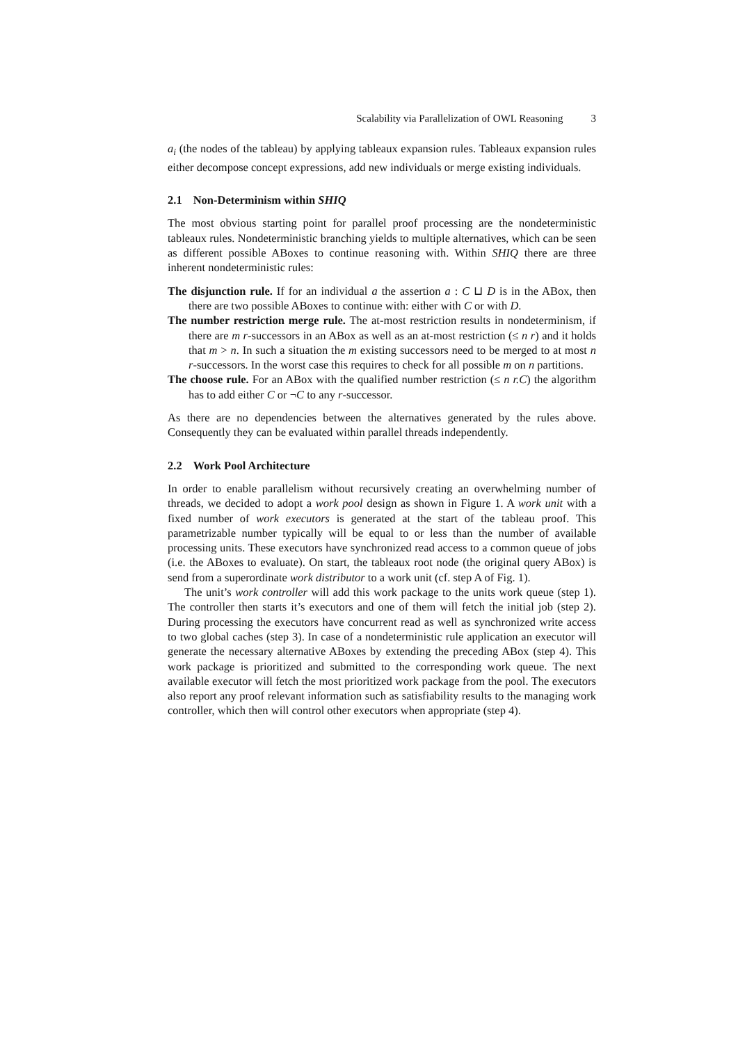Scalability via Parallelization of OWL Reasoning 3
a<sub>i</sub> (the nodes of the tableau) by applying tableaux expansion rules. Tableaux expansion rules either decompose concept expressions, add new individuals or merge existing individuals.
2.1 Non-Determinism within SHIQ
The most obvious starting point for parallel proof processing are the nondeterministic tableaux rules. Nondeterministic branching yields to multiple alternatives, which can be seen as different possible ABoxes to continue reasoning with. Within SHIQ there are three inherent nondeterministic rules:
The disjunction rule. If for an individual a the assertion a : C ⊔ D is in the ABox, then there are two possible ABoxes to continue with: either with C or with D.
The number restriction merge rule. The at-most restriction results in nondeterminism, if there are m r-successors in an ABox as well as an at-most restriction (≤ n r) and it holds that m > n. In such a situation the m existing successors need to be merged to at most n r-successors. In the worst case this requires to check for all possible m on n partitions.
The choose rule. For an ABox with the qualified number restriction (≤ n r.C) the algorithm has to add either C or ¬C to any r-successor.
As there are no dependencies between the alternatives generated by the rules above. Consequently they can be evaluated within parallel threads independently.
2.2 Work Pool Architecture
In order to enable parallelism without recursively creating an overwhelming number of threads, we decided to adopt a work pool design as shown in Figure 1. A work unit with a fixed number of work executors is generated at the start of the tableau proof. This parametrizable number typically will be equal to or less than the number of available processing units. These executors have synchronized read access to a common queue of jobs (i.e. the ABoxes to evaluate). On start, the tableaux root node (the original query ABox) is send from a superordinate work distributor to a work unit (cf. step A of Fig. 1).
The unit’s work controller will add this work package to the units work queue (step 1). The controller then starts it’s executors and one of them will fetch the initial job (step 2). During processing the executors have concurrent read as well as synchronized write access to two global caches (step 3). In case of a nondeterministic rule application an executor will generate the necessary alternative ABoxes by extending the preceding ABox (step 4). This work package is prioritized and submitted to the corresponding work queue. The next available executor will fetch the most prioritized work package from the pool. The executors also report any proof relevant information such as satisfiability results to the managing work controller, which then will control other executors when appropriate (step 4).